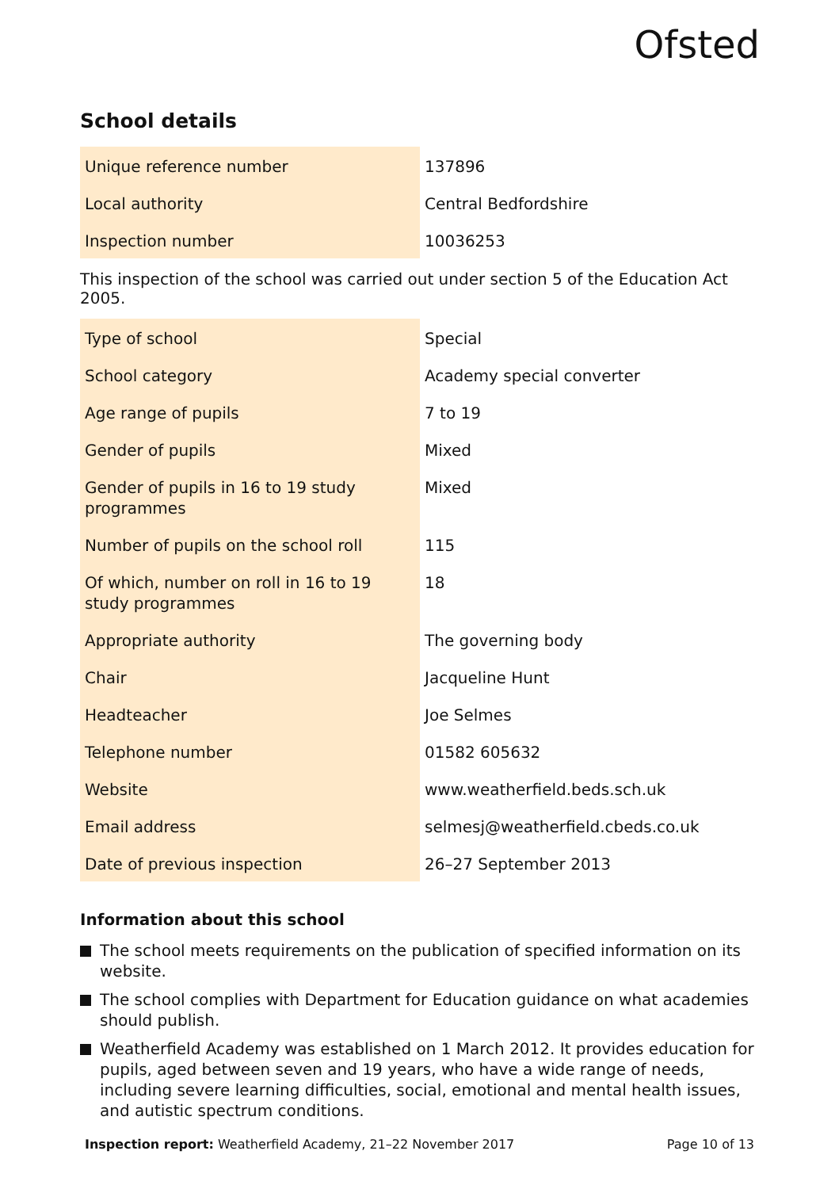Ofsted
School details
| Unique reference number | 137896 |
| Local authority | Central Bedfordshire |
| Inspection number | 10036253 |
This inspection of the school was carried out under section 5 of the Education Act 2005.
| Type of school | Special |
| School category | Academy special converter |
| Age range of pupils | 7 to 19 |
| Gender of pupils | Mixed |
| Gender of pupils in 16 to 19 study programmes | Mixed |
| Number of pupils on the school roll | 115 |
| Of which, number on roll in 16 to 19 study programmes | 18 |
| Appropriate authority | The governing body |
| Chair | Jacqueline Hunt |
| Headteacher | Joe Selmes |
| Telephone number | 01582 605632 |
| Website | www.weatherfield.beds.sch.uk |
| Email address | selmesj@weatherfield.cbeds.co.uk |
| Date of previous inspection | 26–27 September 2013 |
Information about this school
The school meets requirements on the publication of specified information on its website.
The school complies with Department for Education guidance on what academies should publish.
Weatherfield Academy was established on 1 March 2012. It provides education for pupils, aged between seven and 19 years, who have a wide range of needs, including severe learning difficulties, social, emotional and mental health issues, and autistic spectrum conditions.
Inspection report: Weatherfield Academy, 21–22 November 2017
Page 10 of 13